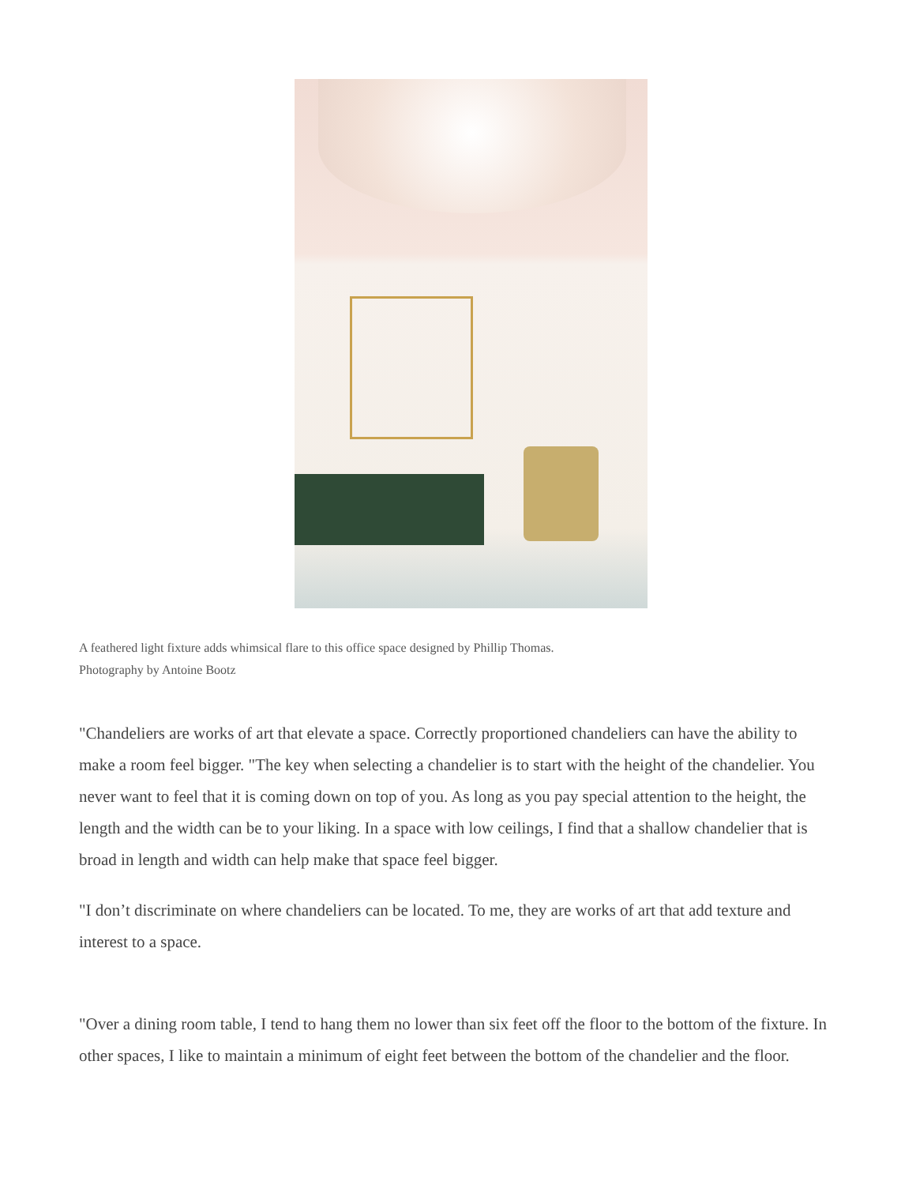A feathered light fixture adds whimsical flare to this office space designed by Phillip Thomas.
Photography by Antoine Bootz
"Chandeliers are works of art that elevate a space. Correctly proportioned chandeliers can have the ability to make a room feel bigger. "The key when selecting a chandelier is to start with the height of the chandelier. You never want to feel that it is coming down on top of you. As long as you pay special attention to the height, the length and the width can be to your liking. In a space with low ceilings, I find that a shallow chandelier that is broad in length and width can help make that space feel bigger.
"I don’t discriminate on where chandeliers can be located. To me, they are works of art that add texture and interest to a space.
"Over a dining room table, I tend to hang them no lower than six feet off the floor to the bottom of the fixture. In other spaces, I like to maintain a minimum of eight feet between the bottom of the chandelier and the floor.